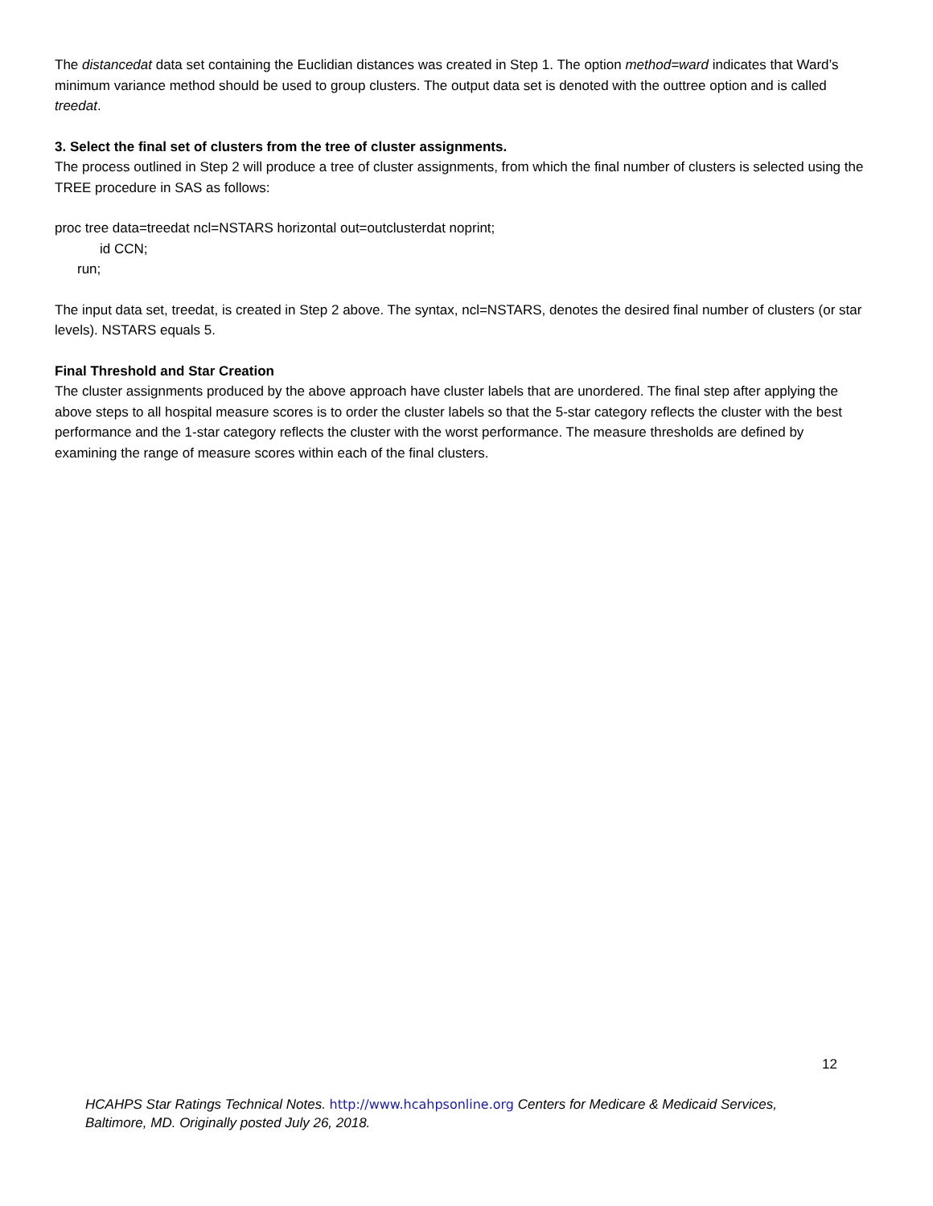The distancedat data set containing the Euclidian distances was created in Step 1. The option method=ward indicates that Ward’s minimum variance method should be used to group clusters. The output data set is denoted with the outtree option and is called treedat.
3. Select the final set of clusters from the tree of cluster assignments.
The process outlined in Step 2 will produce a tree of cluster assignments, from which the final number of clusters is selected using the TREE procedure in SAS as follows:
proc tree data=treedat ncl=NSTARS horizontal out=outclusterdat noprint;
id CCN;
run;
The input data set, treedat, is created in Step 2 above. The syntax, ncl=NSTARS, denotes the desired final number of clusters (or star levels). NSTARS equals 5.
Final Threshold and Star Creation
The cluster assignments produced by the above approach have cluster labels that are unordered. The final step after applying the above steps to all hospital measure scores is to order the cluster labels so that the 5-star category reflects the cluster with the best performance and the 1-star category reflects the cluster with the worst performance. The measure thresholds are defined by examining the range of measure scores within each of the final clusters.
12
HCAHPS Star Ratings Technical Notes. http://www.hcahpsonline.org Centers for Medicare & Medicaid Services, Baltimore, MD. Originally posted July 26, 2018.